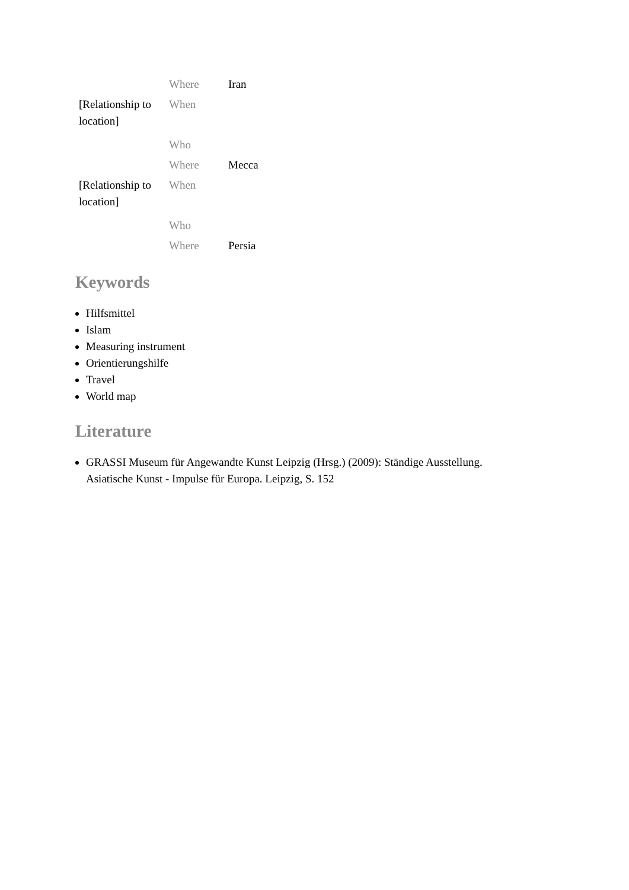| | Where | Iran |
| [Relationship to location] | When | |
| | Who | |
| | Where | Mecca |
| [Relationship to location] | When | |
| | Who | |
| | Where | Persia |
Keywords
Hilfsmittel
Islam
Measuring instrument
Orientierungshilfe
Travel
World map
Literature
GRASSI Museum für Angewandte Kunst Leipzig (Hrsg.) (2009): Ständige Ausstellung.
Asiatische Kunst - Impulse für Europa. Leipzig, S. 152